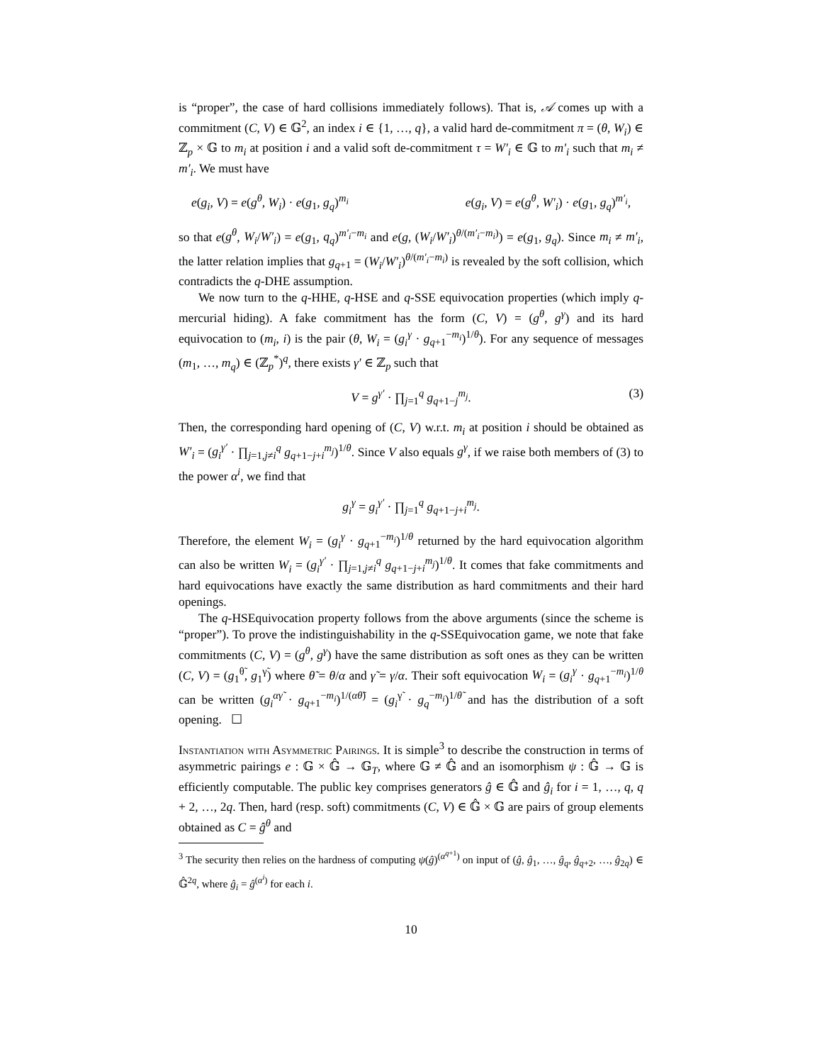is “proper”, the case of hard collisions immediately follows). That is, 𝒜 comes up with a commitment (C, V) ∈ 𝔾<sup>2</sup>, an index i ∈ {1, …, q}, a valid hard de-commitment π = (θ, W<sub>i</sub>) ∈ ℤ<sub>p</sub> × 𝔾 to m<sub>i</sub> at position i and a valid soft de-commitment τ = W′<sub>i</sub> ∈ 𝔾 to m′<sub>i</sub> such that m<sub>i</sub> ≠ m′<sub>i</sub>. We must have
e(g<sub>i</sub>, V) = e(g<sup>θ</sup>, W<sub>i</sub>) · e(g<sub>1</sub>, g<sub>q</sub>)<sup>m<sub>i</sub></sup> e(g<sub>i</sub>, V) = e(g<sup>θ</sup>, W′<sub>i</sub>) · e(g<sub>1</sub>, g<sub>q</sub>)<sup>m′<sub>i</sub></sup>,
so that e(g<sup>θ</sup>, W<sub>i</sub>/W′<sub>i</sub>) = e(g<sub>1</sub>, q<sub>q</sub>)<sup>m′<sub>i</sub>−m<sub>i</sub></sup> and e(g, (W<sub>i</sub>/W′<sub>i</sub>)<sup>θ/(m′<sub>i</sub>−m<sub>i</sub>)</sup>) = e(g<sub>1</sub>, g<sub>q</sub>). Since m<sub>i</sub> ≠ m′<sub>i</sub>, the latter relation implies that g<sub>q+1</sub> = (W<sub>i</sub>/W′<sub>i</sub>)<sup>θ/(m′<sub>i</sub>−m<sub>i</sub>)</sup> is revealed by the soft collision, which contradicts the q-DHE assumption.
We now turn to the q-HHE, q-HSE and q-SSE equivocation properties (which imply q-mercurial hiding). A fake commitment has the form (C, V) = (g<sup>θ</sup>, g<sup>γ</sup>) and its hard equivocation to (m<sub>i</sub>, i) is the pair (θ, W<sub>i</sub> = (g<sub>i</sub><sup>γ</sup> · g<sub>q+1</sub><sup>−m<sub>i</sub></sup>)<sup>1/θ</sup>). For any sequence of messages (m<sub>1</sub>, …, m<sub>q</sub>) ∈ (ℤ<sub>p</sub><sup>*</sup>)<sup>q</sup>, there exists γ′ ∈ ℤ<sub>p</sub> such that
V = g<sup>γ′</sup> · ∏<sub>j=1</sub><sup>q</sup> g<sub>q+1−j</sub><sup>m<sub>j</sub></sup>. (3)
Then, the corresponding hard opening of (C, V) w.r.t. m<sub>i</sub> at position i should be obtained as W′<sub>i</sub> = (g<sub>i</sub><sup>γ′</sup> · ∏<sub>j=1,j≠i</sub><sup>q</sup> g<sub>q+1−j+i</sub><sup>m<sub>j</sub></sup>)<sup>1/θ</sup>. Since V also equals g<sup>γ</sup>, if we raise both members of (3) to the power α<sup>i</sup>, we find that
g<sub>i</sub><sup>γ</sup> = g<sub>i</sub><sup>γ′</sup> · ∏<sub>j=1</sub><sup>q</sup> g<sub>q+1−j+i</sub><sup>m<sub>j</sub></sup>.
Therefore, the element W<sub>i</sub> = (g<sub>i</sub><sup>γ</sup> · g<sub>q+1</sub><sup>−m<sub>i</sub></sup>)<sup>1/θ</sup> returned by the hard equivocation algorithm can also be written W<sub>i</sub> = (g<sub>i</sub><sup>γ′</sup> · ∏<sub>j=1,j≠i</sub><sup>q</sup> g<sub>q+1−j+i</sub><sup>m<sub>j</sub></sup>)<sup>1/θ</sup>. It comes that fake commitments and hard equivocations have exactly the same distribution as hard commitments and their hard openings.
The q-HSEquivocation property follows from the above arguments (since the scheme is “proper”). To prove the indistinguishability in the q-SSEquivocation game, we note that fake commitments (C, V) = (g<sup>θ</sup>, g<sup>γ</sup>) have the same distribution as soft ones as they can be written (C, V) = (g<sub>1</sub><sup>θ̃</sup>, g<sub>1</sub><sup>γ̃</sup>) where θ̃ = θ/α and γ̃ = γ/α. Their soft equivocation W<sub>i</sub> = (g<sub>i</sub><sup>γ</sup> · g<sub>q+1</sub><sup>−m<sub>i</sub></sup>)<sup>1/θ</sup> can be written (g<sub>i</sub><sup>αγ̃</sup> · g<sub>q+1</sub><sup>−m<sub>i</sub></sup>)<sup>1/(αθ̃)</sup> = (g<sub>i</sub><sup>γ̃</sup> · g<sub>q</sub><sup>−m<sub>i</sub></sup>)<sup>1/θ̃</sup> and has the distribution of a soft opening. ☐
Instantiation with Asymmetric Pairings. It is simple<sup>3</sup> to describe the construction in terms of asymmetric pairings e : 𝔾 × 𝔾̂ → 𝔾<sub>T</sub>, where 𝔾 ≠ 𝔾̂ and an isomorphism ψ : 𝔾̂ → 𝔾 is efficiently computable. The public key comprises generators ĝ ∈ 𝔾̂ and ĝ<sub>i</sub> for i = 1, …, q, q + 2, …, 2q. Then, hard (resp. soft) commitments (C, V) ∈ 𝔾̂ × 𝔾 are pairs of group elements obtained as C = ĝ<sup>θ</sup> and
<sup>3</sup> The security then relies on the hardness of computing ψ(ĝ)<sup>(α<sup>q+1</sup>)</sup> on input of (ĝ, ĝ<sub>1</sub>, …, ĝ<sub>q</sub>, ĝ<sub>q+2</sub>, …, ĝ<sub>2q</sub>) ∈ 𝔾̂<sup>2q</sup>, where ĝ<sub>i</sub> = ĝ<sup>(α<sup>i</sup>)</sup> for each i.
10